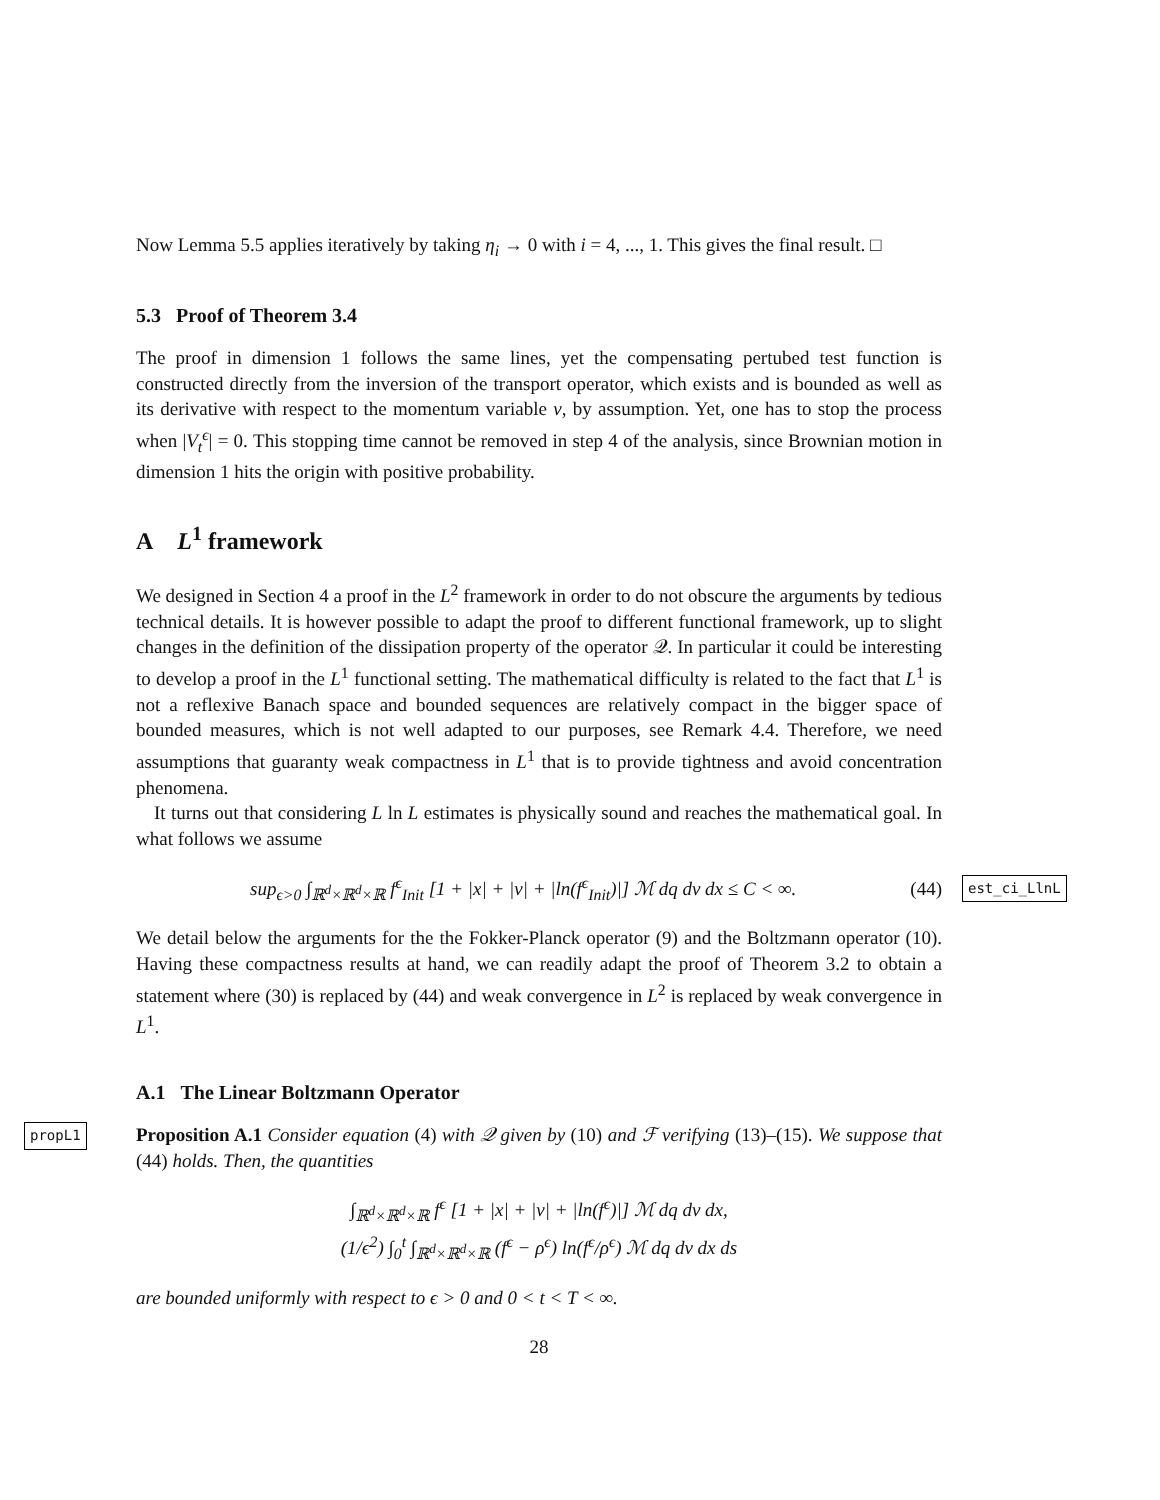Now Lemma 5.5 applies iteratively by taking η<sub>i</sub> → 0 with i = 4, ..., 1. This gives the final result. □
5.3 Proof of Theorem 3.4
The proof in dimension 1 follows the same lines, yet the compensating pertubed test function is constructed directly from the inversion of the transport operator, which exists and is bounded as well as its derivative with respect to the momentum variable v, by assumption. Yet, one has to stop the process when |V<sub>t</sub><sup>ϵ</sup>| = 0. This stopping time cannot be removed in step 4 of the analysis, since Brownian motion in dimension 1 hits the origin with positive probability.
A L<sup>1</sup> framework
We designed in Section 4 a proof in the L<sup>2</sup> framework in order to do not obscure the arguments by tedious technical details. It is however possible to adapt the proof to different functional framework, up to slight changes in the definition of the dissipation property of the operator 𝒬. In particular it could be interesting to develop a proof in the L<sup>1</sup> functional setting. The mathematical difficulty is related to the fact that L<sup>1</sup> is not a reflexive Banach space and bounded sequences are relatively compact in the bigger space of bounded measures, which is not well adapted to our purposes, see Remark 4.4. Therefore, we need assumptions that guaranty weak compactness in L<sup>1</sup> that is to provide tightness and avoid concentration phenomena.
It turns out that considering L ln L estimates is physically sound and reaches the mathematical goal. In what follows we assume
sup<sub>ϵ>0</sub> ∫<sub>ℝ<sup>d</sup>×ℝ<sup>d</sup>×ℝ</sub> f<sup>ϵ</sup><sub>Init</sub> [1 + |x| + |v| + |ln(f<sup>ϵ</sup><sub>Init</sub>)|] ℳ dq dv dx ≤ C < ∞. (44) est_ci_LlnL
We detail below the arguments for the the Fokker-Planck operator (9) and the Boltzmann operator (10). Having these compactness results at hand, we can readily adapt the proof of Theorem 3.2 to obtain a statement where (30) is replaced by (44) and weak convergence in L<sup>2</sup> is replaced by weak convergence in L<sup>1</sup>.
A.1 The Linear Boltzmann Operator
propL1 Proposition A.1 Consider equation (4) with 𝒬 given by (10) and ℱ verifying (13)–(15). We suppose that (44) holds. Then, the quantities
∫<sub>ℝ<sup>d</sup>×ℝ<sup>d</sup>×ℝ</sub> f<sup>ϵ</sup> [1 + |x| + |v| + |ln(f<sup>ϵ</sup>)|] ℳ dq dv dx,
(1/ϵ<sup>2</sup>) ∫<sub>0</sub><sup>t</sup> ∫<sub>ℝ<sup>d</sup>×ℝ<sup>d</sup>×ℝ</sub> (f<sup>ϵ</sup> − ρ<sup>ϵ</sup>) ln(f<sup>ϵ</sup>/ρ<sup>ϵ</sup>) ℳ dq dv dx ds
are bounded uniformly with respect to ϵ > 0 and 0 < t < T < ∞.
28